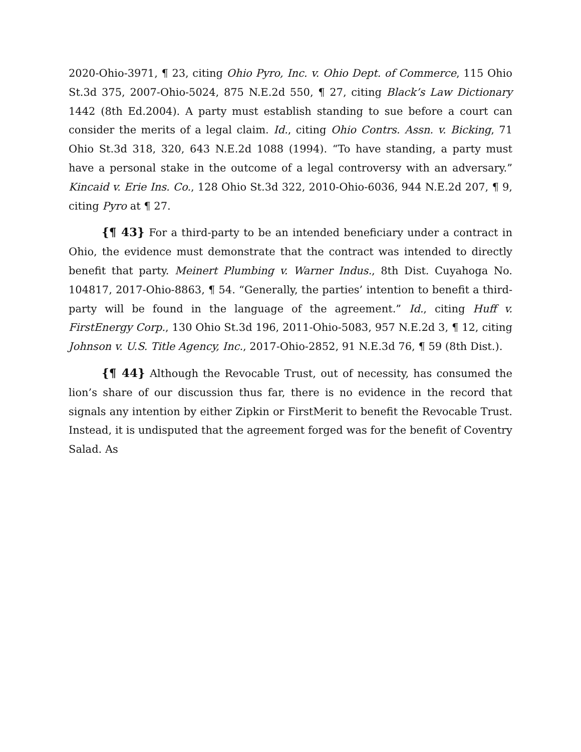2020-Ohio-3971, ¶ 23, citing Ohio Pyro, Inc. v. Ohio Dept. of Commerce, 115 Ohio St.3d 375, 2007-Ohio-5024, 875 N.E.2d 550, ¶ 27, citing Black’s Law Dictionary 1442 (8th Ed.2004). A party must establish standing to sue before a court can consider the merits of a legal claim. Id., citing Ohio Contrs. Assn. v. Bicking, 71 Ohio St.3d 318, 320, 643 N.E.2d 1088 (1994). “To have standing, a party must have a personal stake in the outcome of a legal controversy with an adversary.” Kincaid v. Erie Ins. Co., 128 Ohio St.3d 322, 2010-Ohio-6036, 944 N.E.2d 207, ¶ 9, citing Pyro at ¶ 27.
{¶ 43} For a third-party to be an intended beneficiary under a contract in Ohio, the evidence must demonstrate that the contract was intended to directly benefit that party. Meinert Plumbing v. Warner Indus., 8th Dist. Cuyahoga No. 104817, 2017-Ohio-8863, ¶ 54. “Generally, the parties’ intention to benefit a third-party will be found in the language of the agreement.” Id., citing Huff v. FirstEnergy Corp., 130 Ohio St.3d 196, 2011-Ohio-5083, 957 N.E.2d 3, ¶ 12, citing Johnson v. U.S. Title Agency, Inc., 2017-Ohio-2852, 91 N.E.3d 76, ¶ 59 (8th Dist.).
{¶ 44} Although the Revocable Trust, out of necessity, has consumed the lion’s share of our discussion thus far, there is no evidence in the record that signals any intention by either Zipkin or FirstMerit to benefit the Revocable Trust. Instead, it is undisputed that the agreement forged was for the benefit of Coventry Salad. As